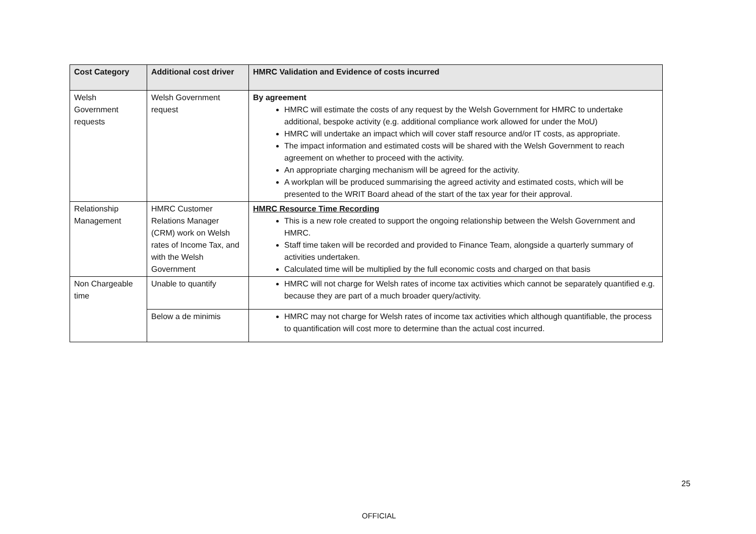| Cost Category | Additional cost driver | HMRC Validation and Evidence of costs incurred |
| --- | --- | --- |
| Welsh Government requests | Welsh Government request | By agreement HMRC will estimate the costs of any request by the Welsh Government for HMRC to undertake additional, bespoke activity (e.g. additional compliance work allowed for under the MoU) HMRC will undertake an impact which will cover staff resource and/or IT costs, as appropriate. The impact information and estimated costs will be shared with the Welsh Government to reach agreement on whether to proceed with the activity. An appropriate charging mechanism will be agreed for the activity. A workplan will be produced summarising the agreed activity and estimated costs, which will be presented to the WRIT Board ahead of the start of the tax year for their approval. |
| Relationship Management | HMRC Customer Relations Manager (CRM) work on Welsh rates of Income Tax, and with the Welsh Government | HMRC Resource Time Recording This is a new role created to support the ongoing relationship between the Welsh Government and HMRC. Staff time taken will be recorded and provided to Finance Team, alongside a quarterly summary of activities undertaken. Calculated time will be multiplied by the full economic costs and charged on that basis |
| Non Chargeable time | Unable to quantify | HMRC will not charge for Welsh rates of income tax activities which cannot be separately quantified e.g. because they are part of a much broader query/activity. |
| | Below a de minimis | HMRC may not charge for Welsh rates of income tax activities which although quantifiable, the process to quantification will cost more to determine than the actual cost incurred. |
25
OFFICIAL